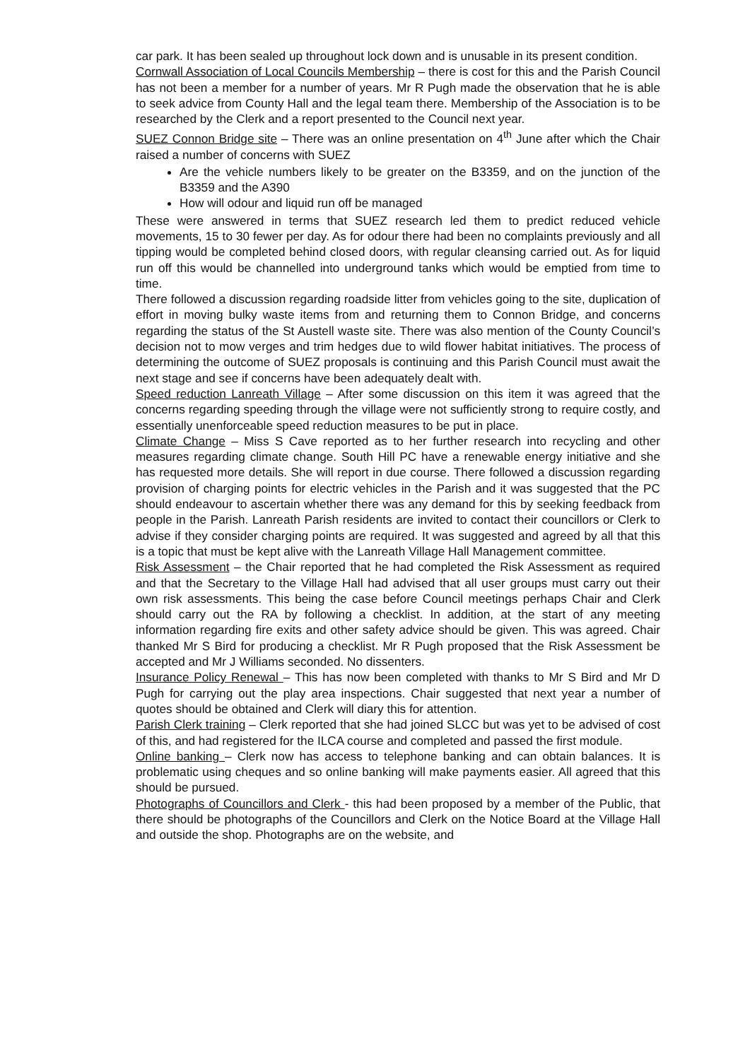car park. It has been sealed up throughout lock down and is unusable in its present condition.
Cornwall Association of Local Councils Membership – there is cost for this and the Parish Council has not been a member for a number of years. Mr R Pugh made the observation that he is able to seek advice from County Hall and the legal team there. Membership of the Association is to be researched by the Clerk and a report presented to the Council next year.
SUEZ Connon Bridge site – There was an online presentation on 4<sup>th</sup> June after which the Chair raised a number of concerns with SUEZ
Are the vehicle numbers likely to be greater on the B3359, and on the junction of the B3359 and the A390
How will odour and liquid run off be managed
These were answered in terms that SUEZ research led them to predict reduced vehicle movements, 15 to 30 fewer per day. As for odour there had been no complaints previously and all tipping would be completed behind closed doors, with regular cleansing carried out. As for liquid run off this would be channelled into underground tanks which would be emptied from time to time.
There followed a discussion regarding roadside litter from vehicles going to the site, duplication of effort in moving bulky waste items from and returning them to Connon Bridge, and concerns regarding the status of the St Austell waste site. There was also mention of the County Council’s decision not to mow verges and trim hedges due to wild flower habitat initiatives. The process of determining the outcome of SUEZ proposals is continuing and this Parish Council must await the next stage and see if concerns have been adequately dealt with.
Speed reduction Lanreath Village – After some discussion on this item it was agreed that the concerns regarding speeding through the village were not sufficiently strong to require costly, and essentially unenforceable speed reduction measures to be put in place.
Climate Change – Miss S Cave reported as to her further research into recycling and other measures regarding climate change. South Hill PC have a renewable energy initiative and she has requested more details. She will report in due course. There followed a discussion regarding provision of charging points for electric vehicles in the Parish and it was suggested that the PC should endeavour to ascertain whether there was any demand for this by seeking feedback from people in the Parish. Lanreath Parish residents are invited to contact their councillors or Clerk to advise if they consider charging points are required. It was suggested and agreed by all that this is a topic that must be kept alive with the Lanreath Village Hall Management committee.
Risk Assessment – the Chair reported that he had completed the Risk Assessment as required and that the Secretary to the Village Hall had advised that all user groups must carry out their own risk assessments. This being the case before Council meetings perhaps Chair and Clerk should carry out the RA by following a checklist. In addition, at the start of any meeting information regarding fire exits and other safety advice should be given. This was agreed. Chair thanked Mr S Bird for producing a checklist. Mr R Pugh proposed that the Risk Assessment be accepted and Mr J Williams seconded. No dissenters.
Insurance Policy Renewal – This has now been completed with thanks to Mr S Bird and Mr D Pugh for carrying out the play area inspections. Chair suggested that next year a number of quotes should be obtained and Clerk will diary this for attention.
Parish Clerk training – Clerk reported that she had joined SLCC but was yet to be advised of cost of this, and had registered for the ILCA course and completed and passed the first module.
Online banking – Clerk now has access to telephone banking and can obtain balances. It is problematic using cheques and so online banking will make payments easier. All agreed that this should be pursued.
Photographs of Councillors and Clerk - this had been proposed by a member of the Public, that there should be photographs of the Councillors and Clerk on the Notice Board at the Village Hall and outside the shop. Photographs are on the website, and